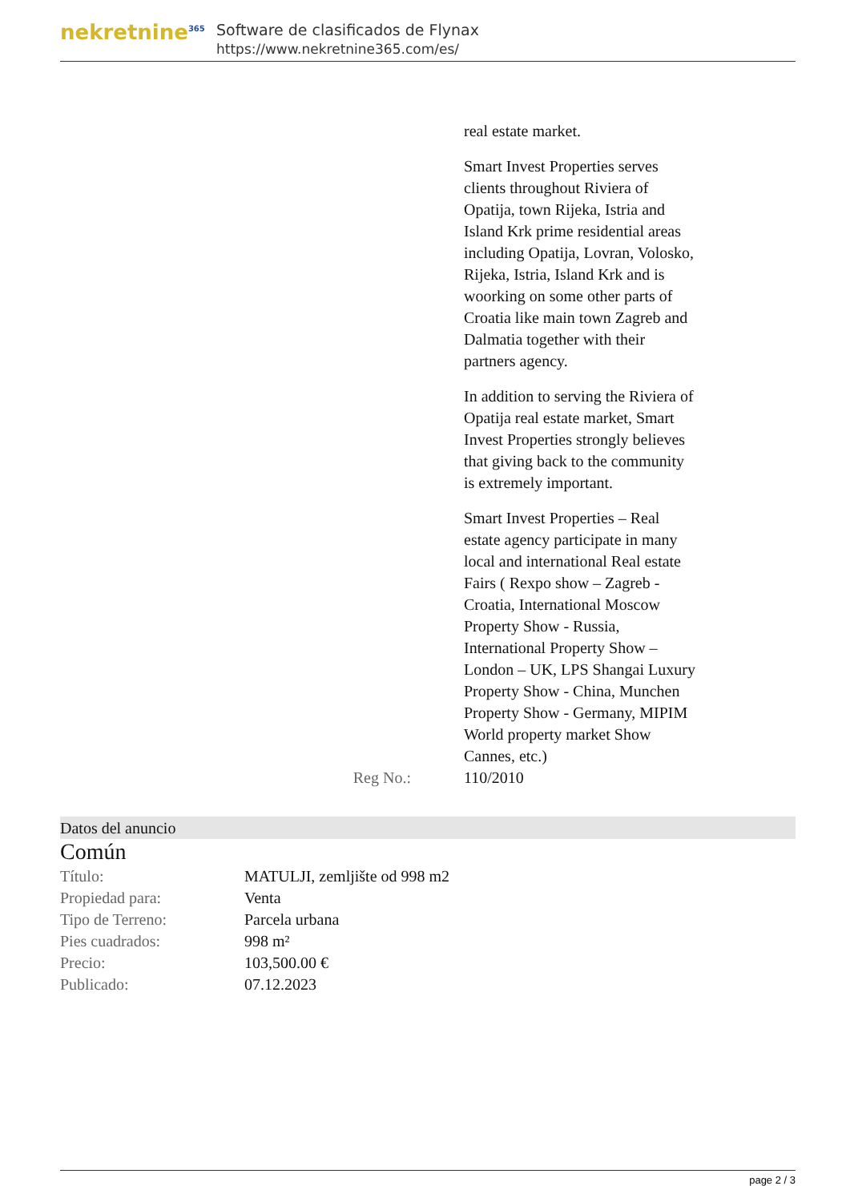nekretnine<sup>365</sup>
Software de clasificados de Flynax
https://www.nekretnine365.com/es/
real estate market.
Smart Invest Properties serves clients throughout Riviera of Opatija, town Rijeka, Istria and Island Krk prime residential areas including Opatija, Lovran, Volosko, Rijeka, Istria, Island Krk and is woorking on some other parts of Croatia like main town Zagreb and Dalmatia together with their partners agency.
In addition to serving the Riviera of Opatija real estate market, Smart Invest Properties strongly believes that giving back to the community is extremely important.
Smart Invest Properties – Real estate agency participate in many local and international Real estate Fairs ( Rexpo show – Zagreb - Croatia, International Moscow Property Show - Russia, International Property Show – London – UK, LPS Shangai Luxury Property Show - China, Munchen Property Show - Germany, MIPIM World property market Show Cannes, etc.)
Reg No.: 110/2010
Datos del anuncio
Común
| Título: | MATULJI, zemljište od 998 m2 |
| Propiedad para: | Venta |
| Tipo de Terreno: | Parcela urbana |
| Pies cuadrados: | 998 m² |
| Precio: | 103,500.00 € |
| Publicado: | 07.12.2023 |
page 2 / 3